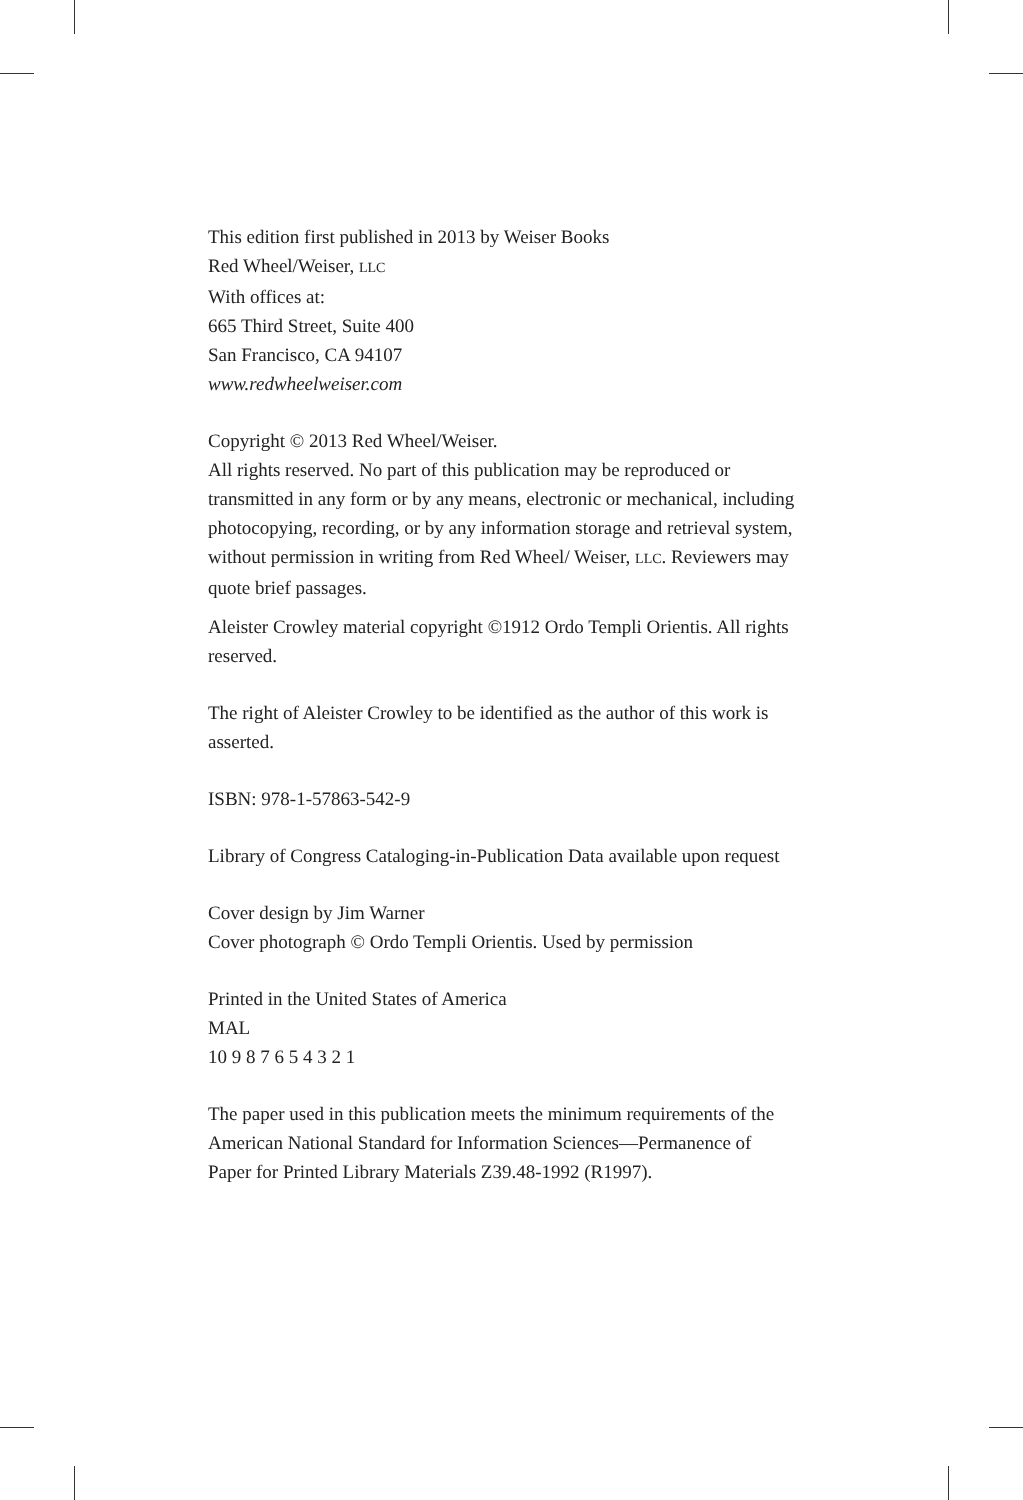This edition first published in 2013 by Weiser Books
Red Wheel/Weiser, LLC
With offices at:
665 Third Street, Suite 400
San Francisco, CA 94107
www.redwheelweiser.com
Copyright © 2013 Red Wheel/Weiser.
All rights reserved. No part of this publication may be reproduced or transmitted in any form or by any means, electronic or mechanical, including photocopying, recording, or by any information storage and retrieval system, without permission in writing from Red Wheel/ Weiser, LLC. Reviewers may quote brief passages.
Aleister Crowley material copyright ©1912 Ordo Templi Orientis. All rights reserved.
The right of Aleister Crowley to be identified as the author of this work is asserted.
ISBN: 978-1-57863-542-9
Library of Congress Cataloging-in-Publication Data available upon request
Cover design by Jim Warner
Cover photograph © Ordo Templi Orientis. Used by permission
Printed in the United States of America
MAL
10 9 8 7 6 5 4 3 2 1
The paper used in this publication meets the minimum requirements of the American National Standard for Information Sciences—Permanence of Paper for Printed Library Materials Z39.48-1992 (R1997).